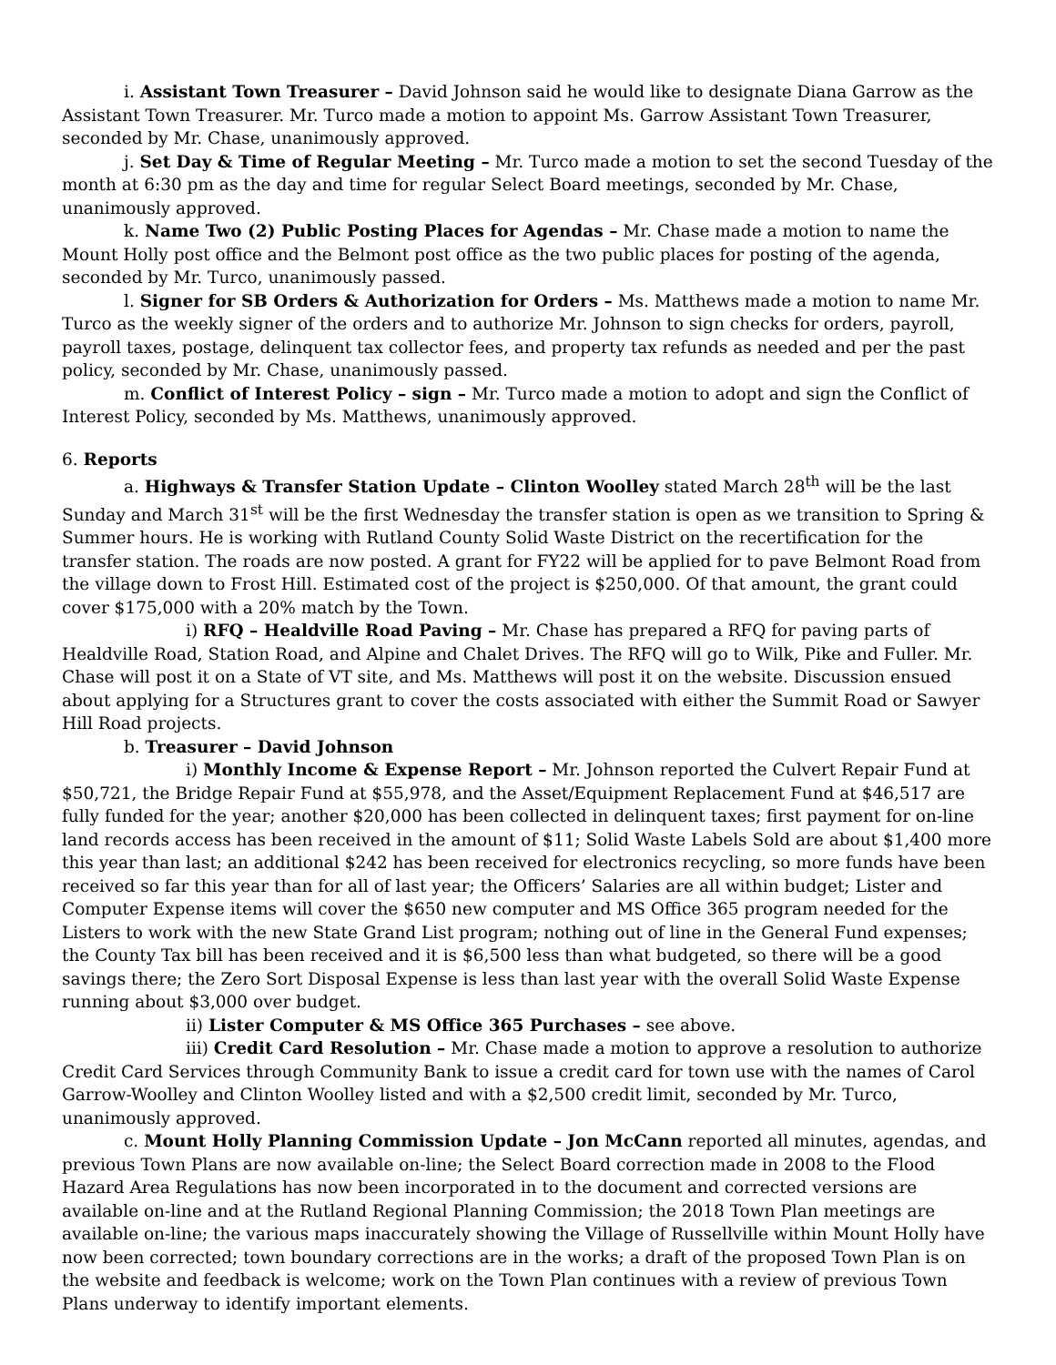i. Assistant Town Treasurer – David Johnson said he would like to designate Diana Garrow as the Assistant Town Treasurer. Mr. Turco made a motion to appoint Ms. Garrow Assistant Town Treasurer, seconded by Mr. Chase, unanimously approved.
j. Set Day & Time of Regular Meeting – Mr. Turco made a motion to set the second Tuesday of the month at 6:30 pm as the day and time for regular Select Board meetings, seconded by Mr. Chase, unanimously approved.
k. Name Two (2) Public Posting Places for Agendas – Mr. Chase made a motion to name the Mount Holly post office and the Belmont post office as the two public places for posting of the agenda, seconded by Mr. Turco, unanimously passed.
l. Signer for SB Orders & Authorization for Orders – Ms. Matthews made a motion to name Mr. Turco as the weekly signer of the orders and to authorize Mr. Johnson to sign checks for orders, payroll, payroll taxes, postage, delinquent tax collector fees, and property tax refunds as needed and per the past policy, seconded by Mr. Chase, unanimously passed.
m. Conflict of Interest Policy – sign – Mr. Turco made a motion to adopt and sign the Conflict of Interest Policy, seconded by Ms. Matthews, unanimously approved.
6. Reports
a. Highways & Transfer Station Update – Clinton Woolley stated March 28<sup>th</sup> will be the last Sunday and March 31<sup>st</sup> will be the first Wednesday the transfer station is open as we transition to Spring & Summer hours. He is working with Rutland County Solid Waste District on the recertification for the transfer station. The roads are now posted. A grant for FY22 will be applied for to pave Belmont Road from the village down to Frost Hill. Estimated cost of the project is $250,000. Of that amount, the grant could cover $175,000 with a 20% match by the Town.
i) RFQ – Healdville Road Paving – Mr. Chase has prepared a RFQ for paving parts of Healdville Road, Station Road, and Alpine and Chalet Drives. The RFQ will go to Wilk, Pike and Fuller. Mr. Chase will post it on a State of VT site, and Ms. Matthews will post it on the website. Discussion ensued about applying for a Structures grant to cover the costs associated with either the Summit Road or Sawyer Hill Road projects.
b. Treasurer – David Johnson
i) Monthly Income & Expense Report – Mr. Johnson reported the Culvert Repair Fund at $50,721, the Bridge Repair Fund at $55,978, and the Asset/Equipment Replacement Fund at $46,517 are fully funded for the year; another $20,000 has been collected in delinquent taxes; first payment for on-line land records access has been received in the amount of $11; Solid Waste Labels Sold are about $1,400 more this year than last; an additional $242 has been received for electronics recycling, so more funds have been received so far this year than for all of last year; the Officers’ Salaries are all within budget; Lister and Computer Expense items will cover the $650 new computer and MS Office 365 program needed for the Listers to work with the new State Grand List program; nothing out of line in the General Fund expenses; the County Tax bill has been received and it is $6,500 less than what budgeted, so there will be a good savings there; the Zero Sort Disposal Expense is less than last year with the overall Solid Waste Expense running about $3,000 over budget.
ii) Lister Computer & MS Office 365 Purchases – see above.
iii) Credit Card Resolution – Mr. Chase made a motion to approve a resolution to authorize Credit Card Services through Community Bank to issue a credit card for town use with the names of Carol Garrow-Woolley and Clinton Woolley listed and with a $2,500 credit limit, seconded by Mr. Turco, unanimously approved.
c. Mount Holly Planning Commission Update – Jon McCann reported all minutes, agendas, and previous Town Plans are now available on-line; the Select Board correction made in 2008 to the Flood Hazard Area Regulations has now been incorporated in to the document and corrected versions are available on-line and at the Rutland Regional Planning Commission; the 2018 Town Plan meetings are available on-line; the various maps inaccurately showing the Village of Russellville within Mount Holly have now been corrected; town boundary corrections are in the works; a draft of the proposed Town Plan is on the website and feedback is welcome; work on the Town Plan continues with a review of previous Town Plans underway to identify important elements.